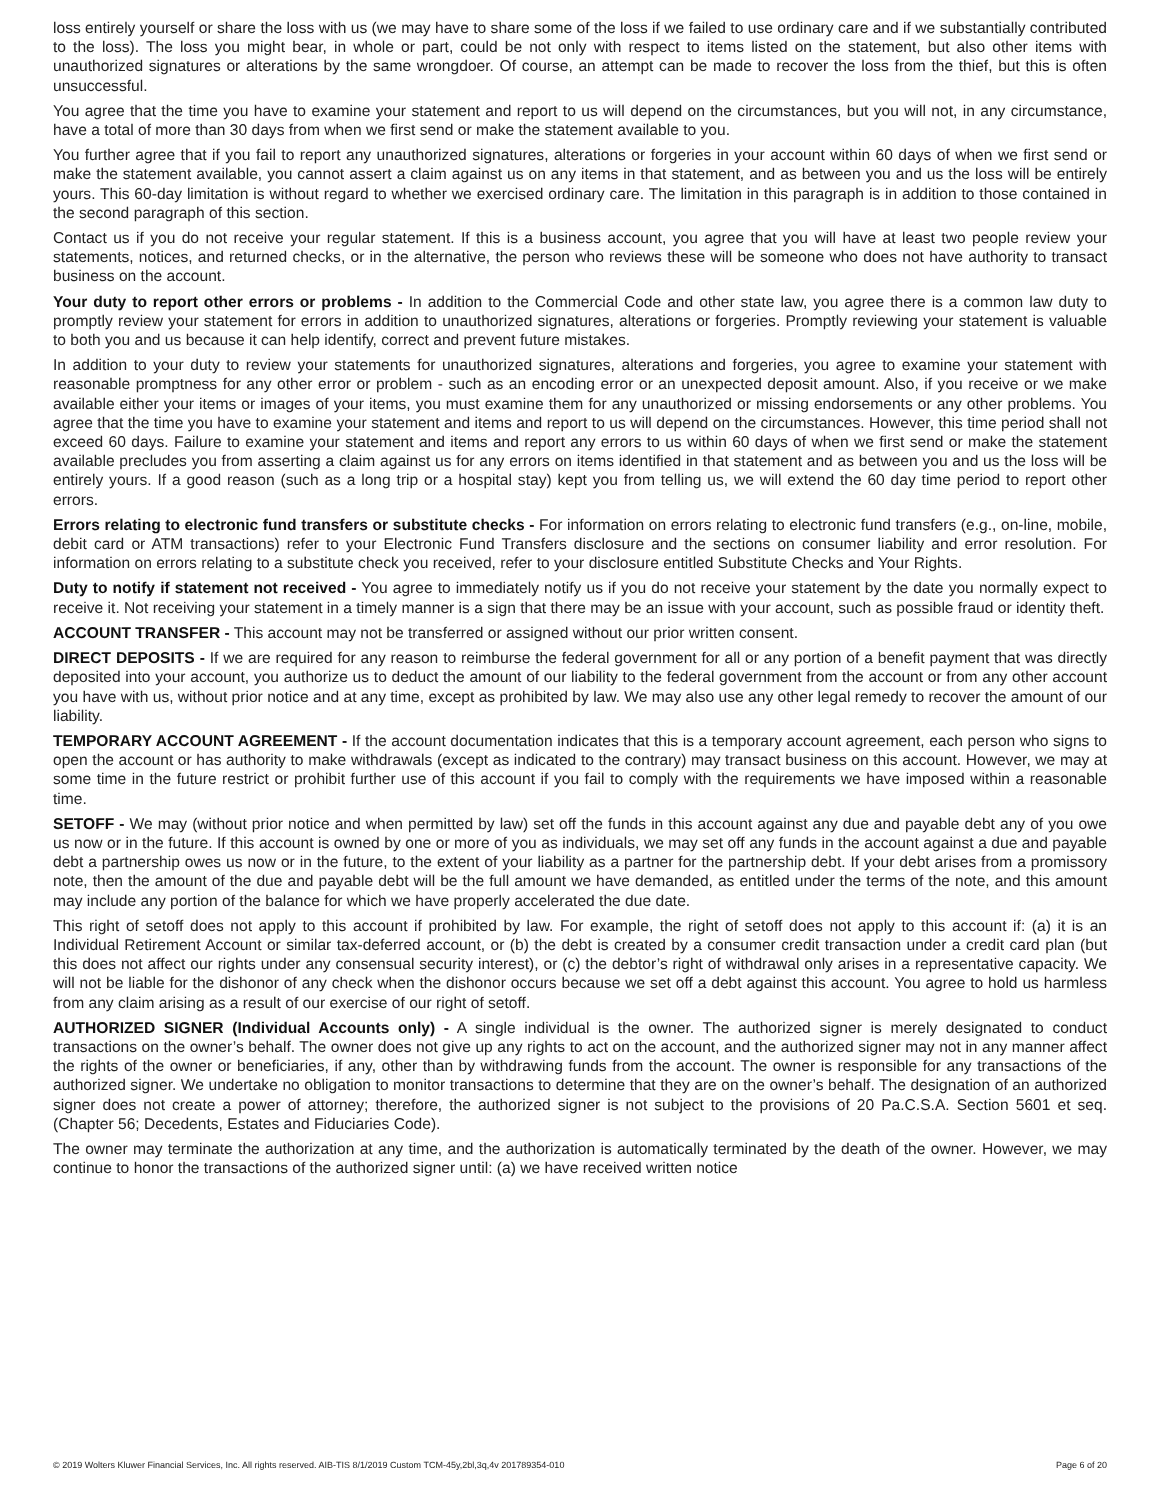loss entirely yourself or share the loss with us (we may have to share some of the loss if we failed to use ordinary care and if we substantially contributed to the loss). The loss you might bear, in whole or part, could be not only with respect to items listed on the statement, but also other items with unauthorized signatures or alterations by the same wrongdoer. Of course, an attempt can be made to recover the loss from the thief, but this is often unsuccessful.
You agree that the time you have to examine your statement and report to us will depend on the circumstances, but you will not, in any circumstance, have a total of more than 30 days from when we first send or make the statement available to you.
You further agree that if you fail to report any unauthorized signatures, alterations or forgeries in your account within 60 days of when we first send or make the statement available, you cannot assert a claim against us on any items in that statement, and as between you and us the loss will be entirely yours. This 60-day limitation is without regard to whether we exercised ordinary care. The limitation in this paragraph is in addition to those contained in the second paragraph of this section.
Contact us if you do not receive your regular statement. If this is a business account, you agree that you will have at least two people review your statements, notices, and returned checks, or in the alternative, the person who reviews these will be someone who does not have authority to transact business on the account.
Your duty to report other errors or problems - In addition to the Commercial Code and other state law, you agree there is a common law duty to promptly review your statement for errors in addition to unauthorized signatures, alterations or forgeries. Promptly reviewing your statement is valuable to both you and us because it can help identify, correct and prevent future mistakes.
In addition to your duty to review your statements for unauthorized signatures, alterations and forgeries, you agree to examine your statement with reasonable promptness for any other error or problem - such as an encoding error or an unexpected deposit amount. Also, if you receive or we make available either your items or images of your items, you must examine them for any unauthorized or missing endorsements or any other problems. You agree that the time you have to examine your statement and items and report to us will depend on the circumstances. However, this time period shall not exceed 60 days. Failure to examine your statement and items and report any errors to us within 60 days of when we first send or make the statement available precludes you from asserting a claim against us for any errors on items identified in that statement and as between you and us the loss will be entirely yours. If a good reason (such as a long trip or a hospital stay) kept you from telling us, we will extend the 60 day time period to report other errors.
Errors relating to electronic fund transfers or substitute checks - For information on errors relating to electronic fund transfers (e.g., on-line, mobile, debit card or ATM transactions) refer to your Electronic Fund Transfers disclosure and the sections on consumer liability and error resolution. For information on errors relating to a substitute check you received, refer to your disclosure entitled Substitute Checks and Your Rights.
Duty to notify if statement not received - You agree to immediately notify us if you do not receive your statement by the date you normally expect to receive it. Not receiving your statement in a timely manner is a sign that there may be an issue with your account, such as possible fraud or identity theft.
ACCOUNT TRANSFER - This account may not be transferred or assigned without our prior written consent.
DIRECT DEPOSITS - If we are required for any reason to reimburse the federal government for all or any portion of a benefit payment that was directly deposited into your account, you authorize us to deduct the amount of our liability to the federal government from the account or from any other account you have with us, without prior notice and at any time, except as prohibited by law. We may also use any other legal remedy to recover the amount of our liability.
TEMPORARY ACCOUNT AGREEMENT - If the account documentation indicates that this is a temporary account agreement, each person who signs to open the account or has authority to make withdrawals (except as indicated to the contrary) may transact business on this account. However, we may at some time in the future restrict or prohibit further use of this account if you fail to comply with the requirements we have imposed within a reasonable time.
SETOFF - We may (without prior notice and when permitted by law) set off the funds in this account against any due and payable debt any of you owe us now or in the future. If this account is owned by one or more of you as individuals, we may set off any funds in the account against a due and payable debt a partnership owes us now or in the future, to the extent of your liability as a partner for the partnership debt. If your debt arises from a promissory note, then the amount of the due and payable debt will be the full amount we have demanded, as entitled under the terms of the note, and this amount may include any portion of the balance for which we have properly accelerated the due date.
This right of setoff does not apply to this account if prohibited by law. For example, the right of setoff does not apply to this account if: (a) it is an Individual Retirement Account or similar tax-deferred account, or (b) the debt is created by a consumer credit transaction under a credit card plan (but this does not affect our rights under any consensual security interest), or (c) the debtor’s right of withdrawal only arises in a representative capacity. We will not be liable for the dishonor of any check when the dishonor occurs because we set off a debt against this account. You agree to hold us harmless from any claim arising as a result of our exercise of our right of setoff.
AUTHORIZED SIGNER (Individual Accounts only) - A single individual is the owner. The authorized signer is merely designated to conduct transactions on the owner’s behalf. The owner does not give up any rights to act on the account, and the authorized signer may not in any manner affect the rights of the owner or beneficiaries, if any, other than by withdrawing funds from the account. The owner is responsible for any transactions of the authorized signer. We undertake no obligation to monitor transactions to determine that they are on the owner’s behalf. The designation of an authorized signer does not create a power of attorney; therefore, the authorized signer is not subject to the provisions of 20 Pa.C.S.A. Section 5601 et seq. (Chapter 56; Decedents, Estates and Fiduciaries Code).
The owner may terminate the authorization at any time, and the authorization is automatically terminated by the death of the owner. However, we may continue to honor the transactions of the authorized signer until: (a) we have received written notice
© 2019 Wolters Kluwer Financial Services, Inc. All rights reserved. AIB-TIS 8/1/2019 Custom TCM-45y,2bl,3q,4v 201789354-010 Page 6 of 20